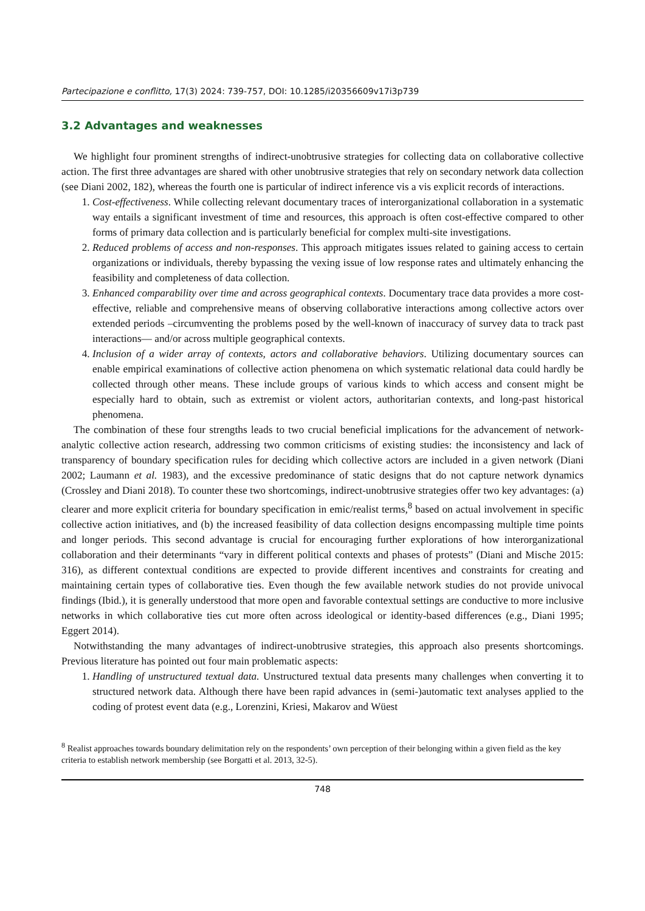Partecipazione e conflitto, 17(3) 2024: 739-757, DOI: 10.1285/i20356609v17i3p739
3.2 Advantages and weaknesses
We highlight four prominent strengths of indirect-unobtrusive strategies for collecting data on collaborative collective action. The first three advantages are shared with other unobtrusive strategies that rely on secondary network data collection (see Diani 2002, 182), whereas the fourth one is particular of indirect inference vis a vis explicit records of interactions.
1. Cost-effectiveness. While collecting relevant documentary traces of interorganizational collaboration in a systematic way entails a significant investment of time and resources, this approach is often cost-effective compared to other forms of primary data collection and is particularly beneficial for complex multi-site investigations.
2. Reduced problems of access and non-responses. This approach mitigates issues related to gaining access to certain organizations or individuals, thereby bypassing the vexing issue of low response rates and ultimately enhancing the feasibility and completeness of data collection.
3. Enhanced comparability over time and across geographical contexts. Documentary trace data provides a more cost-effective, reliable and comprehensive means of observing collaborative interactions among collective actors over extended periods –circumventing the problems posed by the well-known of inaccuracy of survey data to track past interactions— and/or across multiple geographical contexts.
4. Inclusion of a wider array of contexts, actors and collaborative behaviors. Utilizing documentary sources can enable empirical examinations of collective action phenomena on which systematic relational data could hardly be collected through other means. These include groups of various kinds to which access and consent might be especially hard to obtain, such as extremist or violent actors, authoritarian contexts, and long-past historical phenomena.
The combination of these four strengths leads to two crucial beneficial implications for the advancement of network-analytic collective action research, addressing two common criticisms of existing studies: the inconsistency and lack of transparency of boundary specification rules for deciding which collective actors are included in a given network (Diani 2002; Laumann et al. 1983), and the excessive predominance of static designs that do not capture network dynamics (Crossley and Diani 2018). To counter these two shortcomings, indirect-unobtrusive strategies offer two key advantages: (a) clearer and more explicit criteria for boundary specification in emic/realist terms,<sup>8</sup> based on actual involvement in specific collective action initiatives, and (b) the increased feasibility of data collection designs encompassing multiple time points and longer periods. This second advantage is crucial for encouraging further explorations of how interorganizational collaboration and their determinants “vary in different political contexts and phases of protests” (Diani and Mische 2015: 316), as different contextual conditions are expected to provide different incentives and constraints for creating and maintaining certain types of collaborative ties. Even though the few available network studies do not provide univocal findings (Ibid.), it is generally understood that more open and favorable contextual settings are conductive to more inclusive networks in which collaborative ties cut more often across ideological or identity-based differences (e.g., Diani 1995; Eggert 2014).
Notwithstanding the many advantages of indirect-unobtrusive strategies, this approach also presents shortcomings. Previous literature has pointed out four main problematic aspects:
1. Handling of unstructured textual data. Unstructured textual data presents many challenges when converting it to structured network data. Although there have been rapid advances in (semi-)automatic text analyses applied to the coding of protest event data (e.g., Lorenzini, Kriesi, Makarov and Wüest
<sup>8</sup> Realist approaches towards boundary delimitation rely on the respondents’ own perception of their belonging within a given field as the key criteria to establish network membership (see Borgatti et al. 2013, 32-5).
748